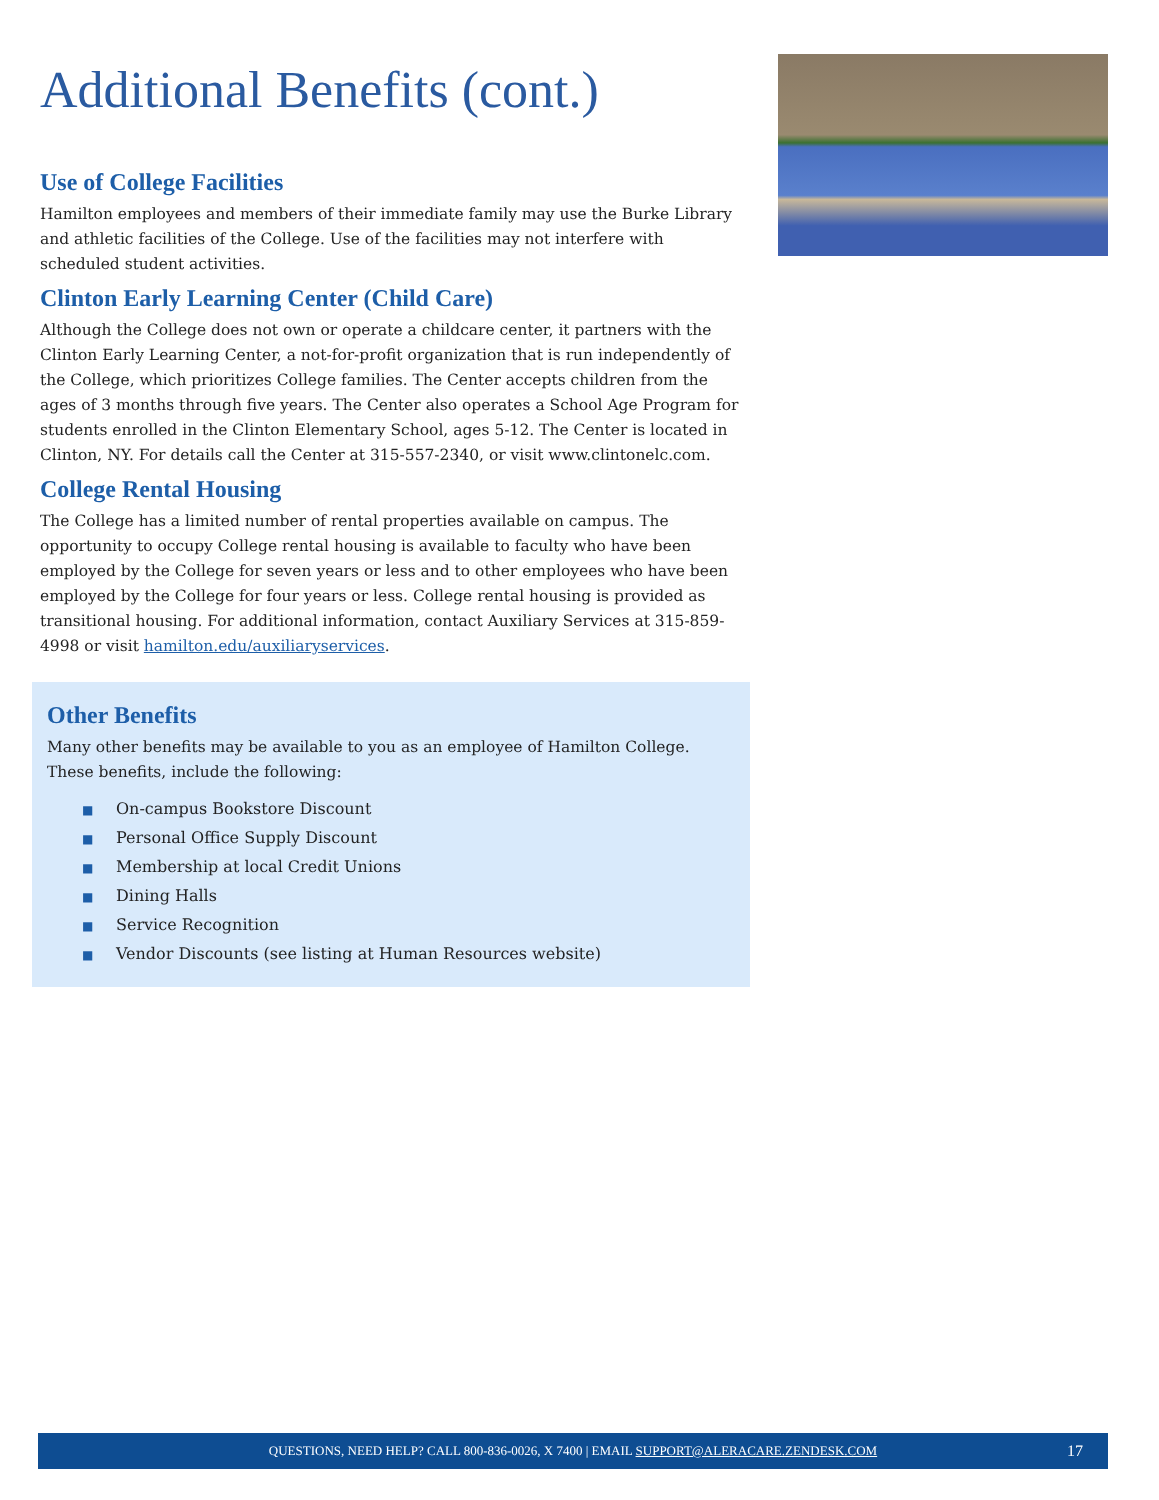Additional Benefits (cont.)
Use of College Facilities
Hamilton employees and members of their immediate family may use the Burke Library and athletic facilities of the College. Use of the facilities may not interfere with scheduled student activities.
Clinton Early Learning Center (Child Care)
Although the College does not own or operate a childcare center, it partners with the Clinton Early Learning Center, a not-for-profit organization that is run independently of the College, which prioritizes College families. The Center accepts children from the ages of 3 months through five years. The Center also operates a School Age Program for students enrolled in the Clinton Elementary School, ages 5-12. The Center is located in Clinton, NY. For details call the Center at 315-557-2340, or visit www.clintonelc.com.
College Rental Housing
The College has a limited number of rental properties available on campus. The opportunity to occupy College rental housing is available to faculty who have been employed by the College for seven years or less and to other employees who have been employed by the College for four years or less. College rental housing is provided as transitional housing. For additional information, contact Auxiliary Services at 315-859-4998 or visit hamilton.edu/auxiliaryservices.
Other Benefits
Many other benefits may be available to you as an employee of Hamilton College. These benefits, include the following:
■ On-campus Bookstore Discount
■ Personal Office Supply Discount
■ Membership at local Credit Unions
■ Dining Halls
■ Service Recognition
■ Vendor Discounts (see listing at Human Resources website)
QUESTIONS, NEED HELP? CALL 800-836-0026, X 7400 | EMAIL SUPPORT@ALERACARE.ZENDESK.COM 17